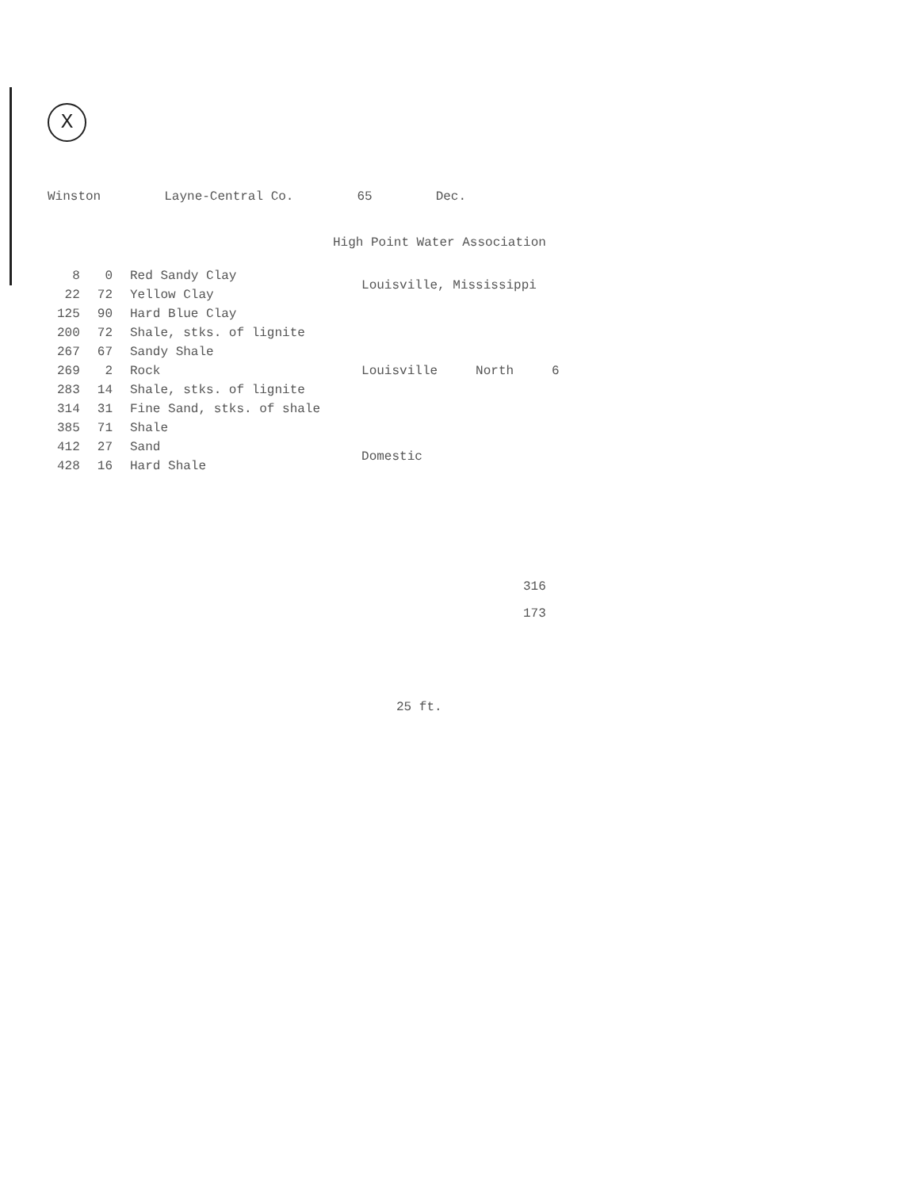X
Winston Layne-Central Co. 65 Dec.
High Point Water Association
| 8 | 0 | Red Sandy Clay |
| 22 | 72 | Yellow Clay |
| 125 | 90 | Hard Blue Clay |
| 200 | 72 | Shale, stks. of lignite |
| 267 | 67 | Sandy Shale |
| 269 | 2 | Rock |
| 283 | 14 | Shale, stks. of lignite |
| 314 | 31 | Fine Sand, stks. of shale |
| 385 | 71 | Shale |
| 412 | 27 | Sand |
| 428 | 16 | Hard Shale |
Louisville, Mississippi
Louisville North 6
Domestic
316
173
25 ft.